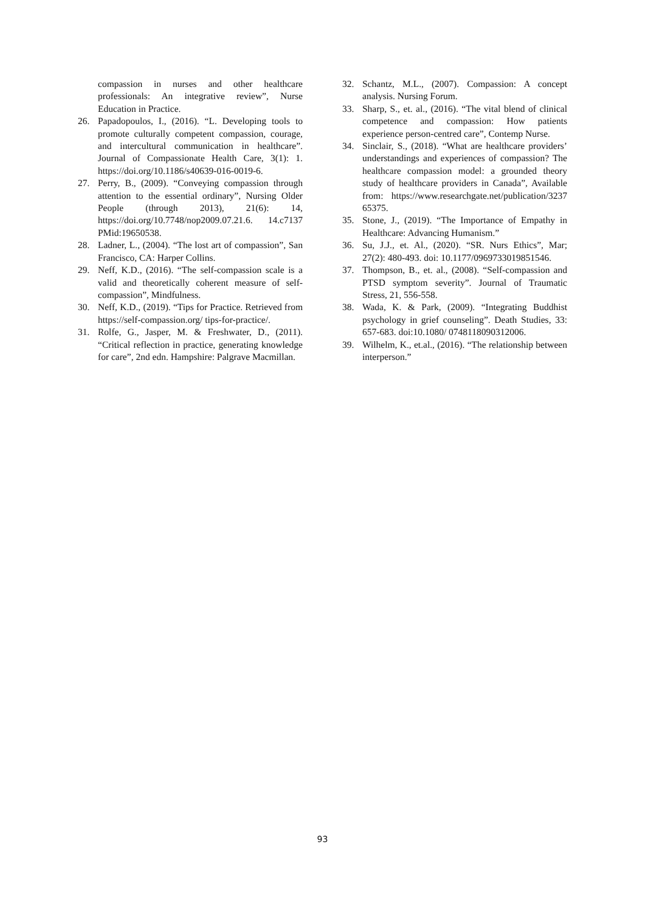compassion in nurses and other healthcare professionals: An integrative review”, Nurse Education in Practice.
26. Papadopoulos, I., (2016). “L. Developing tools to promote culturally competent compassion, courage, and intercultural communication in healthcare”. Journal of Compassionate Health Care, 3(1): 1. https://doi.org/10.1186/s40639-016-0019-6.
27. Perry, B., (2009). “Conveying compassion through attention to the essential ordinary”, Nursing Older People (through 2013), 21(6): 14, https://doi.org/10.7748/nop2009.07.21.6. 14.c7137 PMid:19650538.
28. Ladner, L., (2004). “The lost art of compassion”, San Francisco, CA: Harper Collins.
29. Neff, K.D., (2016). “The self-compassion scale is a valid and theoretically coherent measure of self-compassion”, Mindfulness.
30. Neff, K.D., (2019). “Tips for Practice. Retrieved from https://self-compassion.org/ tips-for-practice/.
31. Rolfe, G., Jasper, M. & Freshwater, D., (2011). “Critical reflection in practice, generating knowledge for care”, 2nd edn. Hampshire: Palgrave Macmillan.
32. Schantz, M.L., (2007). Compassion: A concept analysis. Nursing Forum.
33. Sharp, S., et. al., (2016). “The vital blend of clinical competence and compassion: How patients experience person-centred care”, Contemp Nurse.
34. Sinclair, S., (2018). “What are healthcare providers’ understandings and experiences of compassion? The healthcare compassion model: a grounded theory study of healthcare providers in Canada”, Available from: https://www.researchgate.net/publication/3237 65375.
35. Stone, J., (2019). “The Importance of Empathy in Healthcare: Advancing Humanism.”
36. Su, J.J., et. Al., (2020). “SR. Nurs Ethics”, Mar; 27(2): 480-493. doi: 10.1177/0969733019851546.
37. Thompson, B., et. al., (2008). “Self-compassion and PTSD symptom severity”. Journal of Traumatic Stress, 21, 556-558.
38. Wada, K. & Park, (2009). “Integrating Buddhist psychology in grief counseling”. Death Studies, 33: 657-683. doi:10.1080/ 0748118090312006.
39. Wilhelm, K., et.al., (2016). “The relationship between interperson.”
93